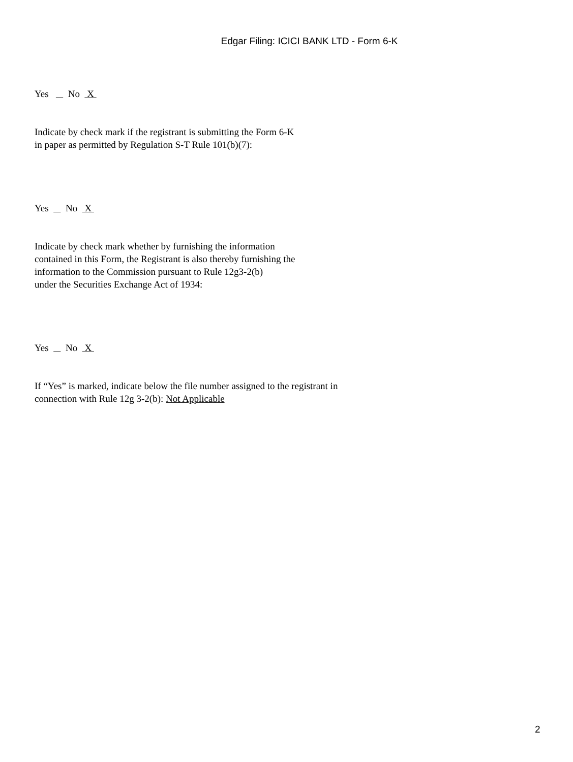Edgar Filing: ICICI BANK LTD - Form 6-K
Yes No X
Indicate by check mark if the registrant is submitting the Form 6-K
in paper as permitted by Regulation S-T Rule 101(b)(7):
Yes No X
Indicate by check mark whether by furnishing the information
contained in this Form, the Registrant is also thereby furnishing the
information to the Commission pursuant to Rule 12g3-2(b)
under the Securities Exchange Act of 1934:
Yes No X
If “Yes” is marked, indicate below the file number assigned to the registrant in
connection with Rule 12g 3-2(b): Not Applicable
2